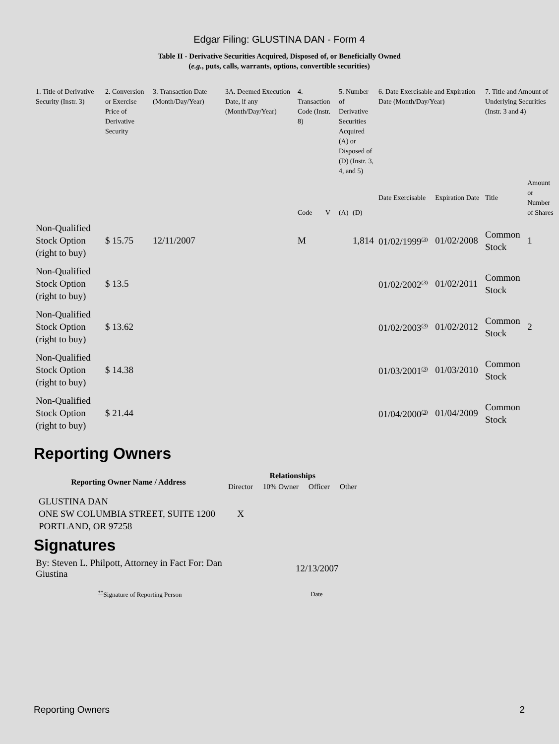Edgar Filing: GLUSTINA DAN - Form 4
Table II - Derivative Securities Acquired, Disposed of, or Beneficially Owned
(e.g., puts, calls, warrants, options, convertible securities)
| 1. Title of Derivative Security (Instr. 3) | 2. Conversion or Exercise Price of Derivative Security | 3. Transaction Date (Month/Day/Year) | 3A. Deemed Execution Date, if any (Month/Day/Year) | 4. Transaction Code (Instr. 8) | | 5. Number of Derivative Securities Acquired (A) or Disposed of (D) (Instr. 3, 4, and 5) | | 6. Date Exercisable and Expiration Date (Month/Day/Year) | | 7. Title and Amount of Underlying Securities (Instr. 3 and 4) | |
| | | | | Code | V | (A) | (D) | Date Exercisable | Expiration Date | Title | Amount or Number of Shares |
| Non-Qualified Stock Option (right to buy) | $ 15.75 | 12/11/2007 | | M | | | 1,814 | 01/02/1999<sup>(3)</sup> | 01/02/2008 | Common Stock | 1 |
| Non-Qualified Stock Option (right to buy) | $ 13.5 | | | | | | | 01/02/2002<sup>(3)</sup> | 01/02/2011 | Common Stock | |
| Non-Qualified Stock Option (right to buy) | $ 13.62 | | | | | | | 01/02/2003<sup>(3)</sup> | 01/02/2012 | Common Stock | 2 |
| Non-Qualified Stock Option (right to buy) | $ 14.38 | | | | | | | 01/03/2001<sup>(3)</sup> | 01/03/2010 | Common Stock | |
| Non-Qualified Stock Option (right to buy) | $ 21.44 | | | | | | | 01/04/2000<sup>(3)</sup> | 01/04/2009 | Common Stock | |
Reporting Owners
| Reporting Owner Name / Address | Relationships | | | |
| --- | --- | --- | --- | --- |
| | Director | 10% Owner | Officer | Other |
| GLUSTINA DAN ONE SW COLUMBIA STREET, SUITE 1200 PORTLAND, OR 97258 | X | | | |
Signatures
| By: Steven L. Philpott, Attorney in Fact For: Dan Giustina | 12/13/2007 |
| <sup>**</sup> Signature of Reporting Person | Date |
Reporting Owners 2